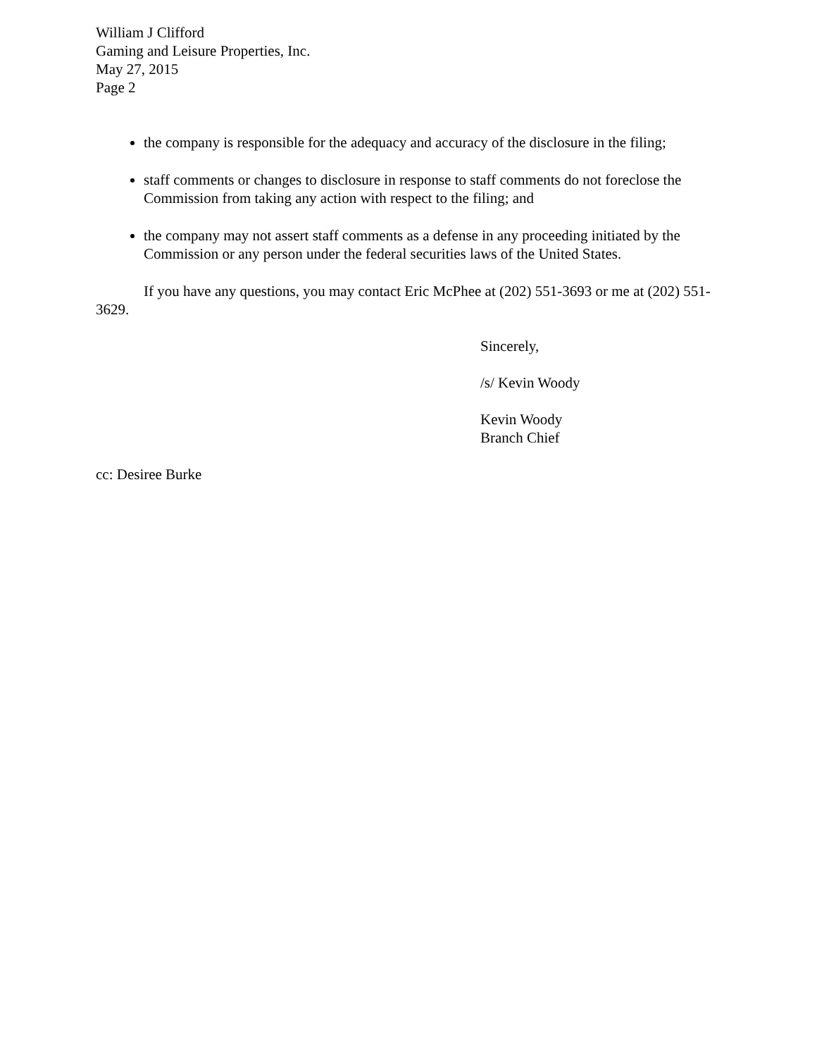William J Clifford
Gaming and Leisure Properties, Inc.
May 27, 2015
Page 2
the company is responsible for the adequacy and accuracy of the disclosure in the filing;
staff comments or changes to disclosure in response to staff comments do not foreclose the Commission from taking any action with respect to the filing; and
the company may not assert staff comments as a defense in any proceeding initiated by the Commission or any person under the federal securities laws of the United States.
If you have any questions, you may contact Eric McPhee at (202) 551-3693 or me at (202) 551-3629.
Sincerely,
/s/ Kevin Woody
Kevin Woody
Branch Chief
cc: Desiree Burke